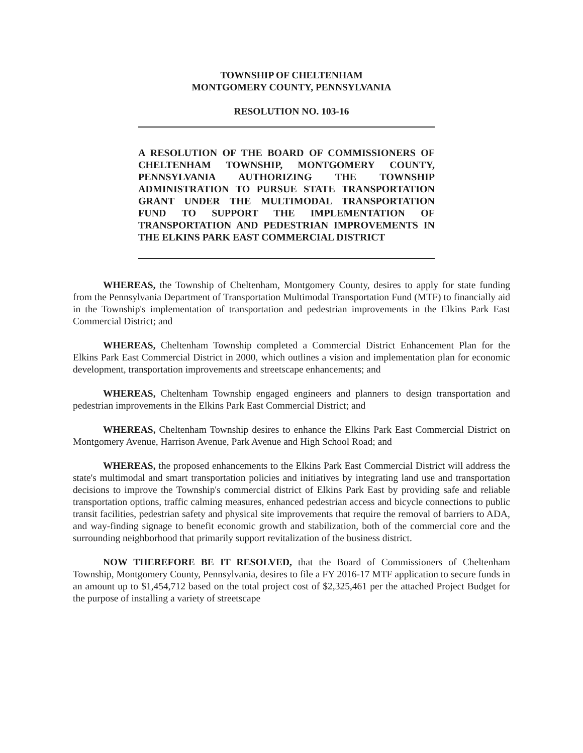TOWNSHIP OF CHELTENHAM
MONTGOMERY COUNTY, PENNSYLVANIA
RESOLUTION NO. 103-16
A RESOLUTION OF THE BOARD OF COMMISSIONERS OF CHELTENHAM TOWNSHIP, MONTGOMERY COUNTY, PENNSYLVANIA AUTHORIZING THE TOWNSHIP ADMINISTRATION TO PURSUE STATE TRANSPORTATION GRANT UNDER THE MULTIMODAL TRANSPORTATION FUND TO SUPPORT THE IMPLEMENTATION OF TRANSPORTATION AND PEDESTRIAN IMPROVEMENTS IN THE ELKINS PARK EAST COMMERCIAL DISTRICT
WHEREAS, the Township of Cheltenham, Montgomery County, desires to apply for state funding from the Pennsylvania Department of Transportation Multimodal Transportation Fund (MTF) to financially aid in the Township's implementation of transportation and pedestrian improvements in the Elkins Park East Commercial District; and
WHEREAS, Cheltenham Township completed a Commercial District Enhancement Plan for the Elkins Park East Commercial District in 2000, which outlines a vision and implementation plan for economic development, transportation improvements and streetscape enhancements; and
WHEREAS, Cheltenham Township engaged engineers and planners to design transportation and pedestrian improvements in the Elkins Park East Commercial District; and
WHEREAS, Cheltenham Township desires to enhance the Elkins Park East Commercial District on Montgomery Avenue, Harrison Avenue, Park Avenue and High School Road; and
WHEREAS, the proposed enhancements to the Elkins Park East Commercial District will address the state's multimodal and smart transportation policies and initiatives by integrating land use and transportation decisions to improve the Township's commercial district of Elkins Park East by providing safe and reliable transportation options, traffic calming measures, enhanced pedestrian access and bicycle connections to public transit facilities, pedestrian safety and physical site improvements that require the removal of barriers to ADA, and way-finding signage to benefit economic growth and stabilization, both of the commercial core and the surrounding neighborhood that primarily support revitalization of the business district.
NOW THEREFORE BE IT RESOLVED, that the Board of Commissioners of Cheltenham Township, Montgomery County, Pennsylvania, desires to file a FY 2016-17 MTF application to secure funds in an amount up to $1,454,712 based on the total project cost of $2,325,461 per the attached Project Budget for the purpose of installing a variety of streetscape